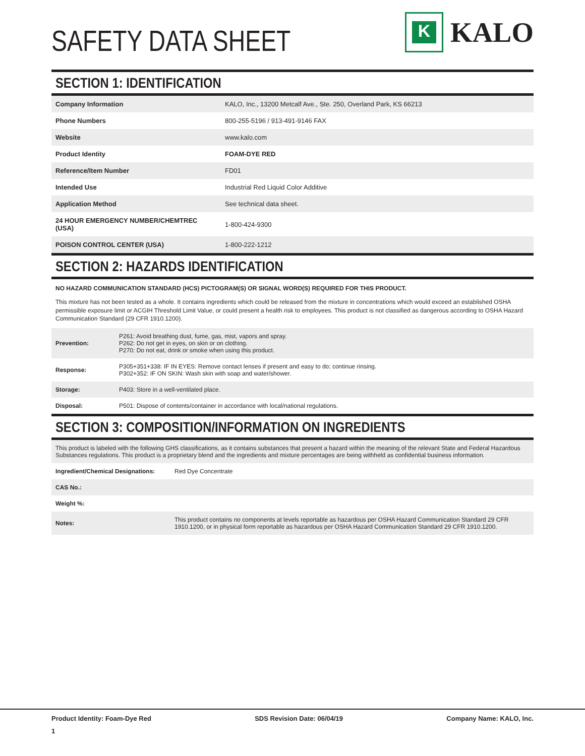SAFETY DATA SHEET
K
KALO
SECTION 1: IDENTIFICATION
| Company Information | KALO, Inc., 13200 Metcalf Ave., Ste. 250, Overland Park, KS 66213 |
| Phone Numbers | 800-255-5196 / 913-491-9146 FAX |
| Website | www.kalo.com |
| Product Identity | FOAM-DYE RED |
| Reference/Item Number | FD01 |
| Intended Use | Industrial Red Liquid Color Additive |
| Application Method | See technical data sheet. |
| 24 HOUR EMERGENCY NUMBER/CHEMTREC (USA) | 1-800-424-9300 |
| POISON CONTROL CENTER (USA) | 1-800-222-1212 |
SECTION 2: HAZARDS IDENTIFICATION
NO HAZARD COMMUNICATION STANDARD (HCS) PICTOGRAM(S) OR SIGNAL WORD(S) REQUIRED FOR THIS PRODUCT.
This mixture has not been tested as a whole. It contains ingredients which could be released from the mixture in concentrations which would exceed an established OSHA permissible exposure limit or ACGIH Threshold Limit Value, or could present a health risk to employees. This product is not classified as dangerous according to OSHA Hazard Communication Standard (29 CFR 1910.1200).
| Prevention: | P261: Avoid breathing dust, fume, gas, mist, vapors and spray. P262: Do not get in eyes, on skin or on clothing. P270: Do not eat, drink or smoke when using this product. |
| Response: | P305+351+338: IF IN EYES: Remove contact lenses if present and easy to do; continue rinsing. P302+352: IF ON SKIN: Wash skin with soap and water/shower. |
| Storage: | P403: Store in a well-ventilated place. |
| Disposal: | P501: Dispose of contents/container in accordance with local/national regulations. |
SECTION 3: COMPOSITION/INFORMATION ON INGREDIENTS
| This product is labeled with the following GHS classifications, as it contains substances that present a hazard within the meaning of the relevant State and Federal Hazardous Substances regulations. This product is a proprietary blend and the ingredients and mixture percentages are being withheld as confidential business information. | |
| Ingredient/Chemical Designations: | Red Dye Concentrate |
| CAS No.: | |
| Weight %: | |
| Notes: | This product contains no components at levels reportable as hazardous per OSHA Hazard Communication Standard 29 CFR 1910.1200, or in physical form reportable as hazardous per OSHA Hazard Communication Standard 29 CFR 1910.1200. |
Product Identity: Foam-Dye Red SDS Revision Date: 06/04/19 Company Name: KALO, Inc.
1